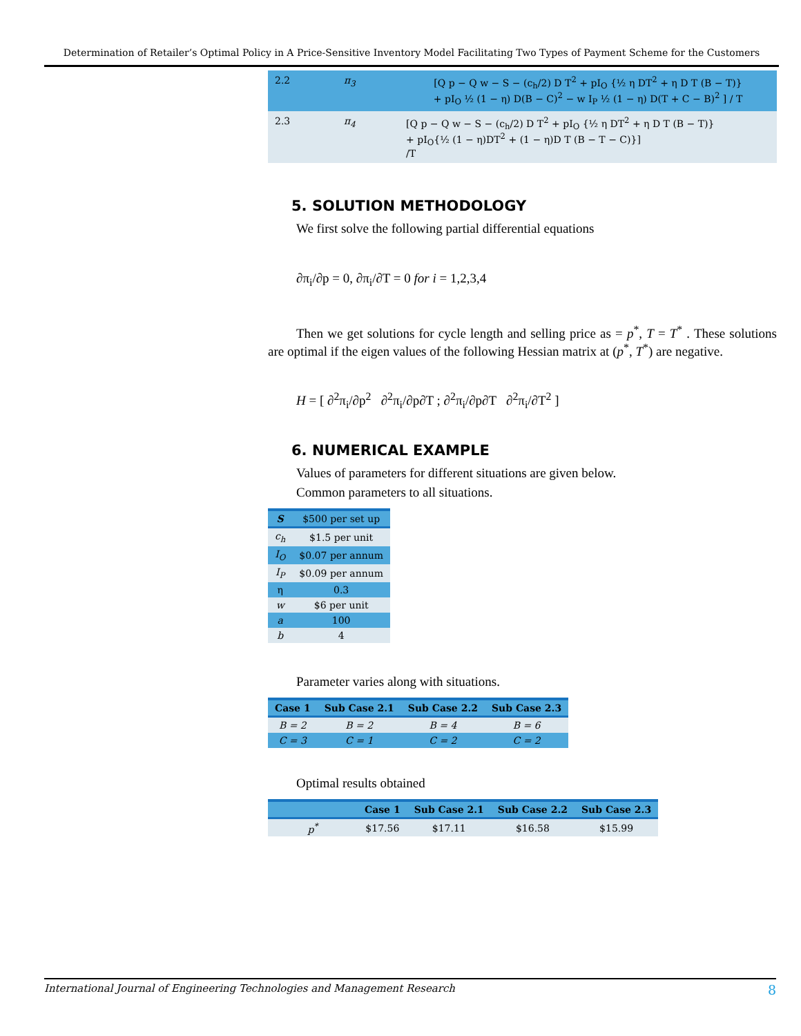Determination of Retailer’s Optimal Policy in A Price-Sensitive Inventory Model Facilitating Two Types of Payment Scheme for the Customers
| 2.2 | π<sub>3</sub> | [Q p − Q w − S − (c<sub>h</sub>/2) D T<sup>2</sup> + pI<sub>O</sub> {½ η DT<sup>2</sup> + η D T (B − T)} + pI<sub>O</sub> ½ (1 − η) D(B − C)<sup>2</sup> − w I<sub>P</sub> ½ (1 − η) D(T + C − B)<sup>2</sup> ] / T |
| 2.3 | π<sub>4</sub> | [Q p − Q w − S − (c<sub>h</sub>/2) D T<sup>2</sup> + pI<sub>O</sub> {½ η DT<sup>2</sup> + η D T (B − T)} + pI<sub>O</sub>{½ (1 − η)DT<sup>2</sup> + (1 − η)D T (B − T − C)}] /T |
5. SOLUTION METHODOLOGY
We first solve the following partial differential equations
∂π<sub>i</sub>/∂p = 0, ∂π<sub>i</sub>/∂T = 0 for i = 1,2,3,4
Then we get solutions for cycle length and selling price as = p<sup>*</sup>, T = T<sup>*</sup> . These solutions are optimal if the eigen values of the following Hessian matrix at (p<sup>*</sup>, T<sup>*</sup>) are negative.
H = [ ∂<sup>2</sup>π<sub>i</sub>/∂p<sup>2</sup> ∂<sup>2</sup>π<sub>i</sub>/∂p∂T ; ∂<sup>2</sup>π<sub>i</sub>/∂p∂T ∂<sup>2</sup>π<sub>i</sub>/∂T<sup>2</sup> ]
6. NUMERICAL EXAMPLE
Values of parameters for different situations are given below.
Common parameters to all situations.
| S | $500 per set up |
| --- | --- |
| c<sub>h</sub> | $1.5 per unit |
| I<sub>O</sub> | $0.07 per annum |
| I<sub>P</sub> | $0.09 per annum |
| η | 0.3 |
| w | $6 per unit |
| a | 100 |
| b | 4 |
Parameter varies along with situations.
| Case 1 | Sub Case 2.1 | Sub Case 2.2 | Sub Case 2.3 |
| --- | --- | --- | --- |
| B = 2 | B = 2 | B = 4 | B = 6 |
| C = 3 | C = 1 | C = 2 | C = 2 |
Optimal results obtained
| | Case 1 | Sub Case 2.1 | Sub Case 2.2 | Sub Case 2.3 |
| --- | --- | --- | --- | --- |
| p<sup>*</sup> | $17.56 | $17.11 | $16.58 | $15.99 |
International Journal of Engineering Technologies and Management Research 8